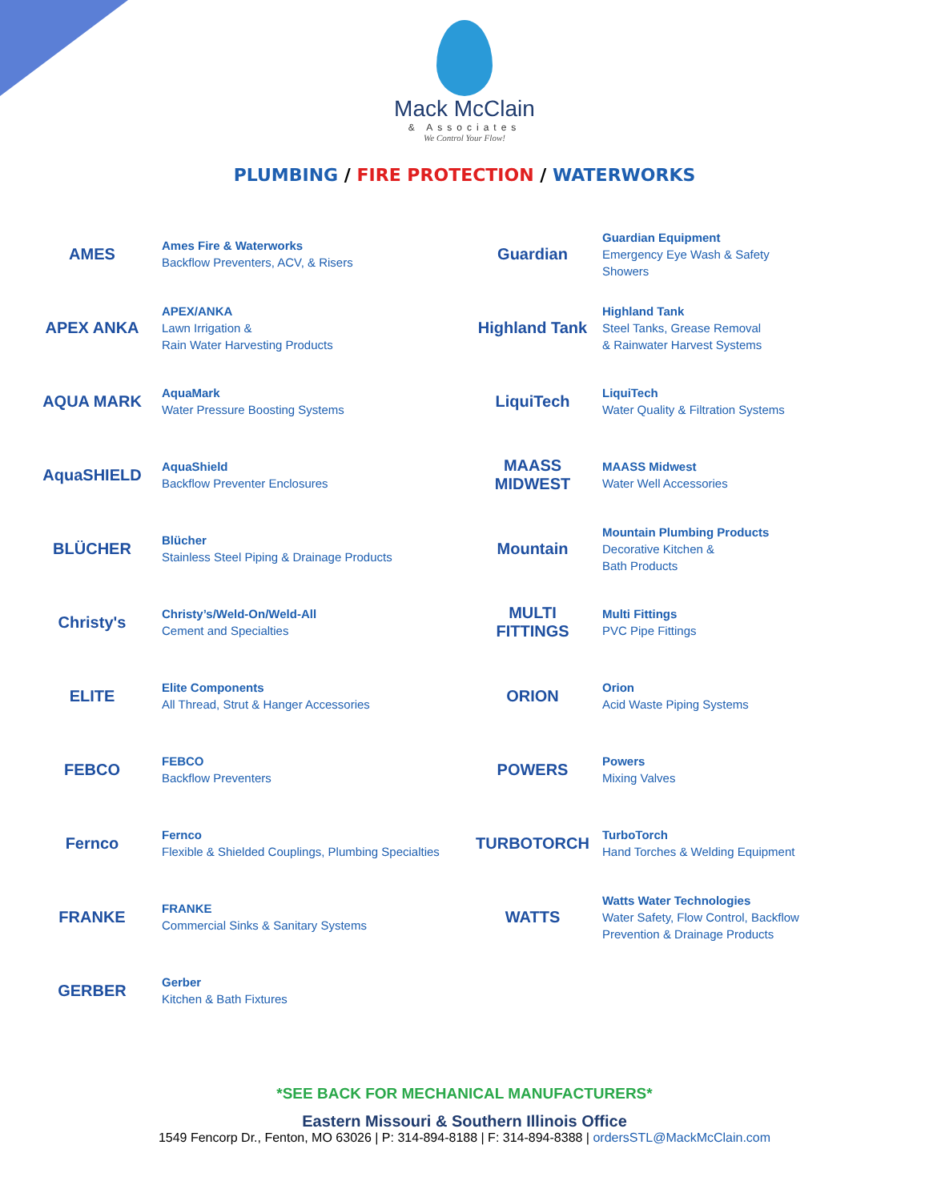Mack McClain
& Associates
We Control Your Flow!
PLUMBING / FIRE PROTECTION / WATERWORKS
AMES
Ames Fire & Waterworks
Backflow Preventers, ACV, & Risers
Guardian
Guardian Equipment
Emergency Eye Wash & Safety
Showers
APEX ANKA
APEX/ANKA
Lawn Irrigation &
Rain Water Harvesting Products
Highland Tank
Highland Tank
Steel Tanks, Grease Removal
& Rainwater Harvest Systems
AQUA MARK
AquaMark
Water Pressure Boosting Systems
LiquiTech
LiquiTech
Water Quality & Filtration Systems
AquaSHIELD
AquaShield
Backflow Preventer Enclosures
MAASS MIDWEST
MAASS Midwest
Water Well Accessories
BLÜCHER
Blücher
Stainless Steel Piping & Drainage Products
Mountain
Mountain Plumbing Products
Decorative Kitchen &
Bath Products
Christy's
Christy’s/Weld-On/Weld-All
Cement and Specialties
MULTI FITTINGS
Multi Fittings
PVC Pipe Fittings
ELITE
Elite Components
All Thread, Strut & Hanger Accessories
ORION
Orion
Acid Waste Piping Systems
FEBCO
FEBCO
Backflow Preventers
POWERS
Powers
Mixing Valves
Fernco
Fernco
Flexible & Shielded Couplings, Plumbing Specialties
TURBOTORCH
TurboTorch
Hand Torches & Welding Equipment
FRANKE
FRANKE
Commercial Sinks & Sanitary Systems
WATTS
Watts Water Technologies
Water Safety, Flow Control, Backflow
Prevention & Drainage Products
GERBER
Gerber
Kitchen & Bath Fixtures
*SEE BACK FOR MECHANICAL MANUFACTURERS*
Eastern Missouri & Southern Illinois Office
1549 Fencorp Dr., Fenton, MO 63026 | P: 314-894-8188 | F: 314-894-8388 | ordersSTL@MackMcClain.com